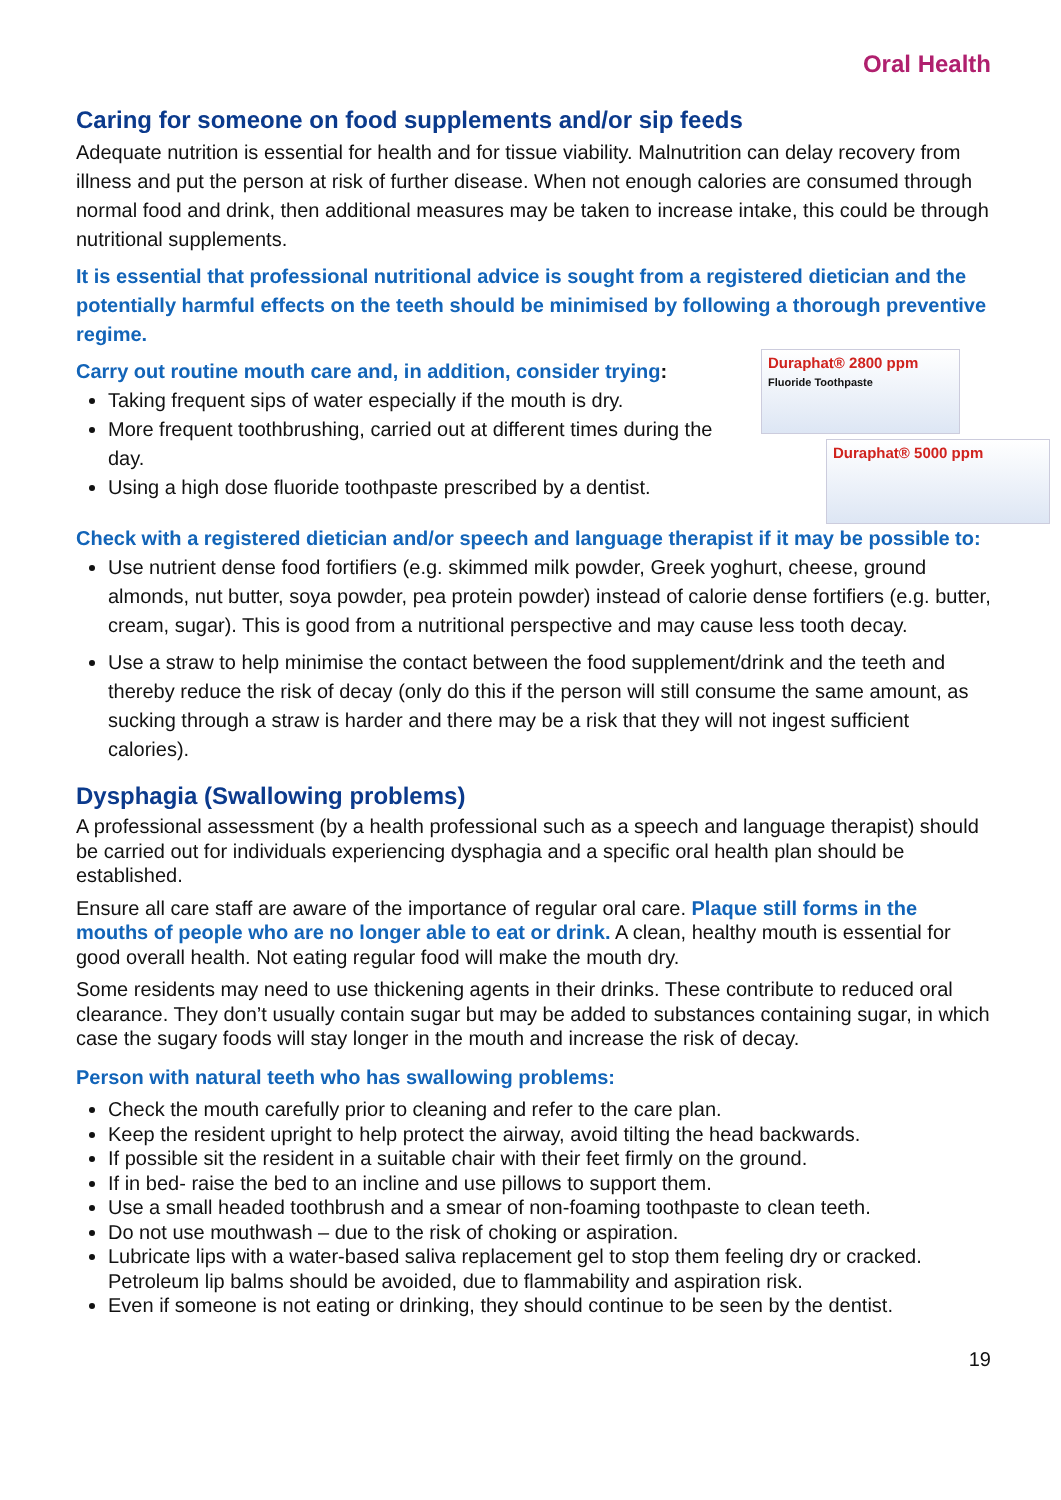Oral Health
Caring for someone on food supplements and/or sip feeds
Adequate nutrition is essential for health and for tissue viability. Malnutrition can delay recovery from illness and put the person at risk of further disease. When not enough calories are consumed through normal food and drink, then additional measures may be taken to increase intake, this could be through nutritional supplements.
It is essential that professional nutritional advice is sought from a registered dietician and the potentially harmful effects on the teeth should be minimised by following a thorough preventive regime.
Duraphat® 2800 ppm
Fluoride Toothpaste
Duraphat® 5000 ppm
Carry out routine mouth care and, in addition, consider trying:
Taking frequent sips of water especially if the mouth is dry.
More frequent toothbrushing, carried out at different times during the day.
Using a high dose fluoride toothpaste prescribed by a dentist.
Check with a registered dietician and/or speech and language therapist if it may be possible to:
Use nutrient dense food fortifiers (e.g. skimmed milk powder, Greek yoghurt, cheese, ground almonds, nut butter, soya powder, pea protein powder) instead of calorie dense fortifiers (e.g. butter, cream, sugar). This is good from a nutritional perspective and may cause less tooth decay.
Use a straw to help minimise the contact between the food supplement/drink and the teeth and thereby reduce the risk of decay (only do this if the person will still consume the same amount, as sucking through a straw is harder and there may be a risk that they will not ingest sufficient calories).
Dysphagia (Swallowing problems)
A professional assessment (by a health professional such as a speech and language therapist) should be carried out for individuals experiencing dysphagia and a specific oral health plan should be established.
Ensure all care staff are aware of the importance of regular oral care. Plaque still forms in the mouths of people who are no longer able to eat or drink. A clean, healthy mouth is essential for good overall health. Not eating regular food will make the mouth dry.
Some residents may need to use thickening agents in their drinks. These contribute to reduced oral clearance. They don’t usually contain sugar but may be added to substances containing sugar, in which case the sugary foods will stay longer in the mouth and increase the risk of decay.
Person with natural teeth who has swallowing problems:
Check the mouth carefully prior to cleaning and refer to the care plan.
Keep the resident upright to help protect the airway, avoid tilting the head backwards.
If possible sit the resident in a suitable chair with their feet firmly on the ground.
If in bed- raise the bed to an incline and use pillows to support them.
Use a small headed toothbrush and a smear of non-foaming toothpaste to clean teeth.
Do not use mouthwash – due to the risk of choking or aspiration.
Lubricate lips with a water-based saliva replacement gel to stop them feeling dry or cracked. Petroleum lip balms should be avoided, due to flammability and aspiration risk.
Even if someone is not eating or drinking, they should continue to be seen by the dentist.
19